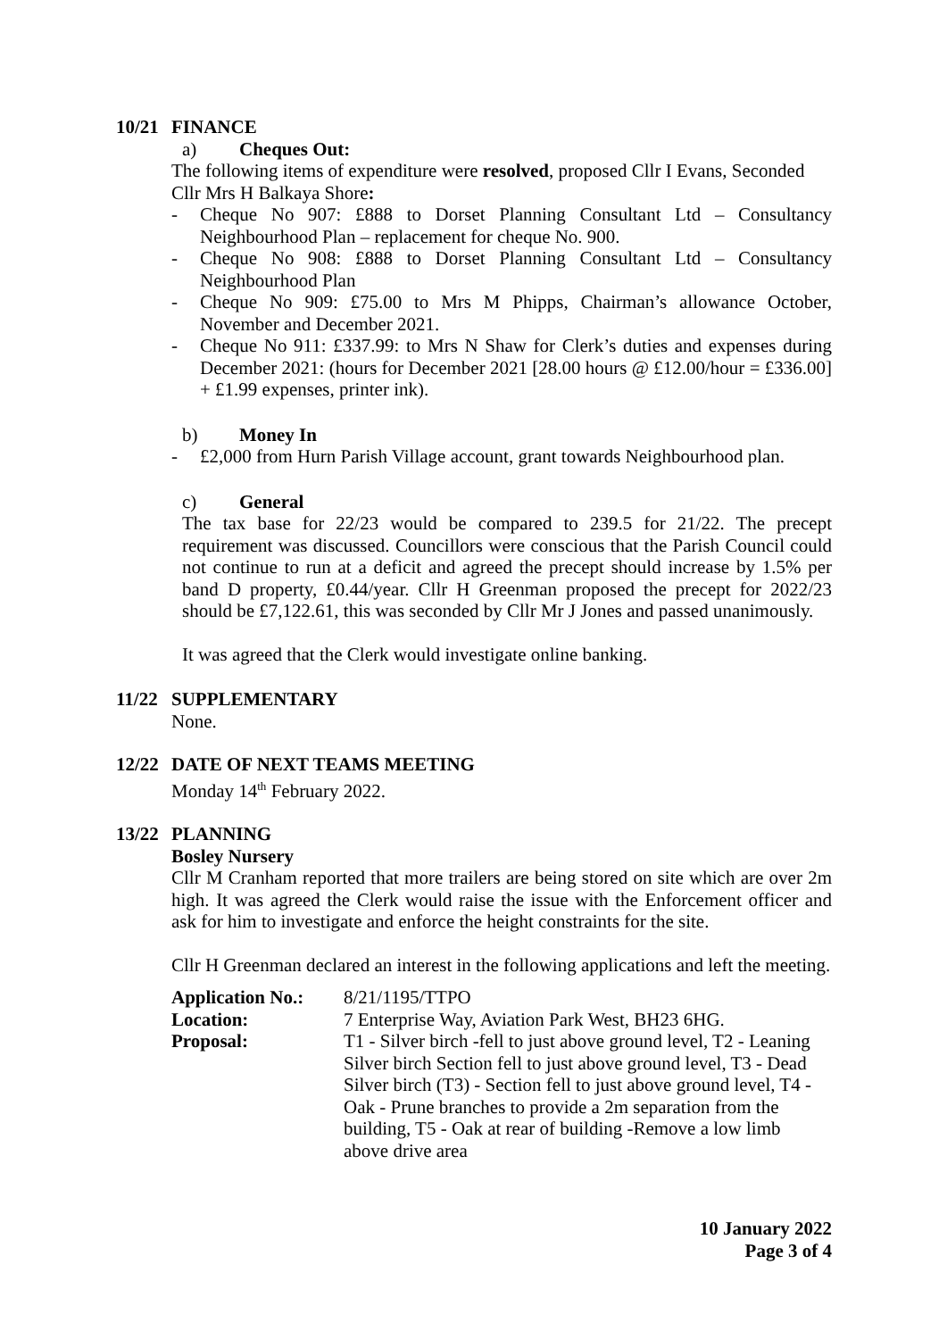10/21
FINANCE
a) Cheques Out:
The following items of expenditure were resolved, proposed Cllr I Evans, Seconded Cllr Mrs H Balkaya Shore:
- Cheque No 907: £888 to Dorset Planning Consultant Ltd – Consultancy Neighbourhood Plan – replacement for cheque No. 900.
- Cheque No 908: £888 to Dorset Planning Consultant Ltd – Consultancy Neighbourhood Plan
- Cheque No 909: £75.00 to Mrs M Phipps, Chairman’s allowance October, November and December 2021.
- Cheque No 911: £337.99: to Mrs N Shaw for Clerk’s duties and expenses during December 2021: (hours for December 2021 [28.00 hours @ £12.00/hour = £336.00] + £1.99 expenses, printer ink).
b) Money In
- £2,000 from Hurn Parish Village account, grant towards Neighbourhood plan.
c) General
The tax base for 22/23 would be compared to 239.5 for 21/22. The precept requirement was discussed. Councillors were conscious that the Parish Council could not continue to run at a deficit and agreed the precept should increase by 1.5% per band D property, £0.44/year. Cllr H Greenman proposed the precept for 2022/23 should be £7,122.61, this was seconded by Cllr Mr J Jones and passed unanimously.
It was agreed that the Clerk would investigate online banking.
11/22
SUPPLEMENTARY
None.
12/22
DATE OF NEXT TEAMS MEETING
Monday 14<sup>th</sup> February 2022.
13/22
PLANNING
Bosley Nursery
Cllr M Cranham reported that more trailers are being stored on site which are over 2m high. It was agreed the Clerk would raise the issue with the Enforcement officer and ask for him to investigate and enforce the height constraints for the site.
Cllr H Greenman declared an interest in the following applications and left the meeting.
| Application No.: | 8/21/1195/TTPO |
| Location: | 7 Enterprise Way, Aviation Park West, BH23 6HG. |
| Proposal: | T1 - Silver birch -fell to just above ground level, T2 - Leaning Silver birch Section fell to just above ground level, T3 - Dead Silver birch (T3) - Section fell to just above ground level, T4 - Oak - Prune branches to provide a 2m separation from the building, T5 - Oak at rear of building -Remove a low limb above drive area |
10 January 2022
Page 3 of 4